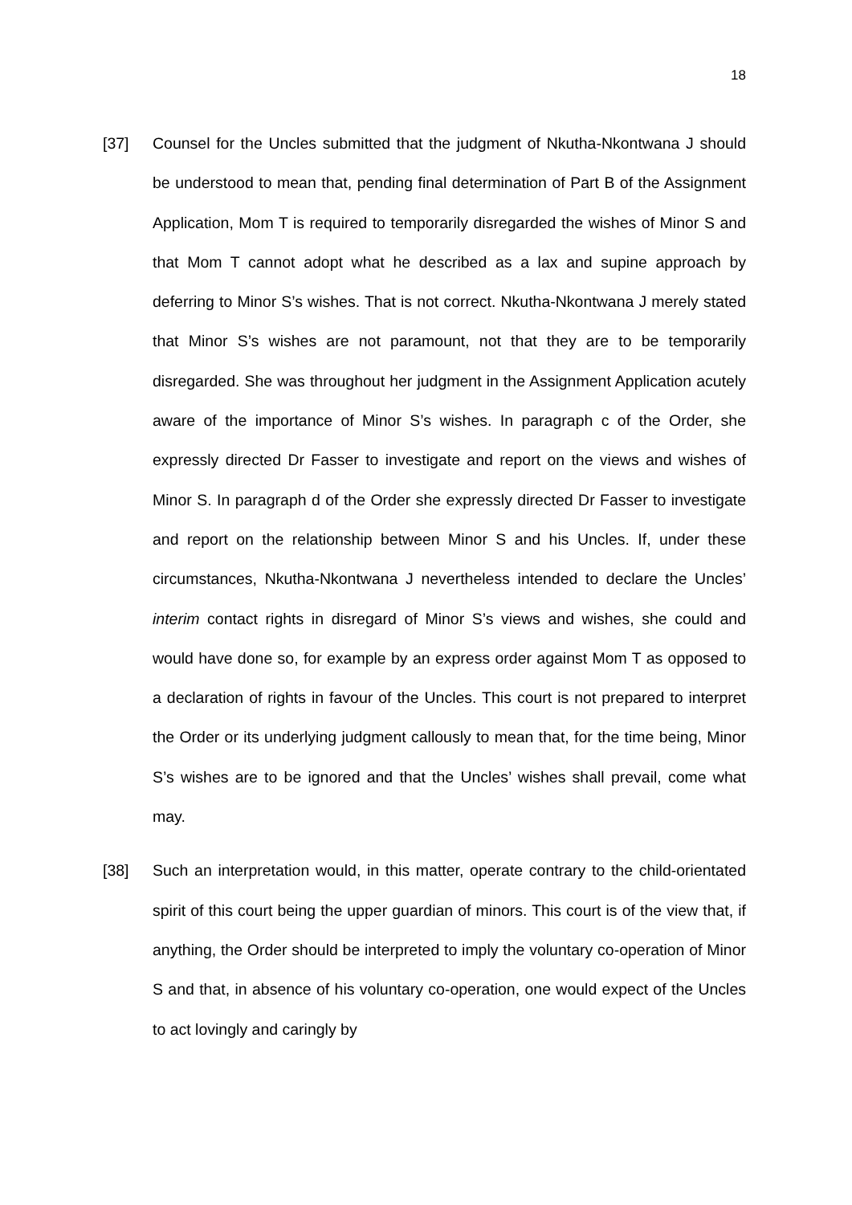18
[37] Counsel for the Uncles submitted that the judgment of Nkutha-Nkontwana J should be understood to mean that, pending final determination of Part B of the Assignment Application, Mom T is required to temporarily disregarded the wishes of Minor S and that Mom T cannot adopt what he described as a lax and supine approach by deferring to Minor S’s wishes. That is not correct. Nkutha-Nkontwana J merely stated that Minor S’s wishes are not paramount, not that they are to be temporarily disregarded. She was throughout her judgment in the Assignment Application acutely aware of the importance of Minor S’s wishes. In paragraph c of the Order, she expressly directed Dr Fasser to investigate and report on the views and wishes of Minor S. In paragraph d of the Order she expressly directed Dr Fasser to investigate and report on the relationship between Minor S and his Uncles. If, under these circumstances, Nkutha-Nkontwana J nevertheless intended to declare the Uncles’ interim contact rights in disregard of Minor S’s views and wishes, she could and would have done so, for example by an express order against Mom T as opposed to a declaration of rights in favour of the Uncles. This court is not prepared to interpret the Order or its underlying judgment callously to mean that, for the time being, Minor S’s wishes are to be ignored and that the Uncles’ wishes shall prevail, come what may.
[38] Such an interpretation would, in this matter, operate contrary to the child-orientated spirit of this court being the upper guardian of minors. This court is of the view that, if anything, the Order should be interpreted to imply the voluntary co-operation of Minor S and that, in absence of his voluntary co-operation, one would expect of the Uncles to act lovingly and caringly by